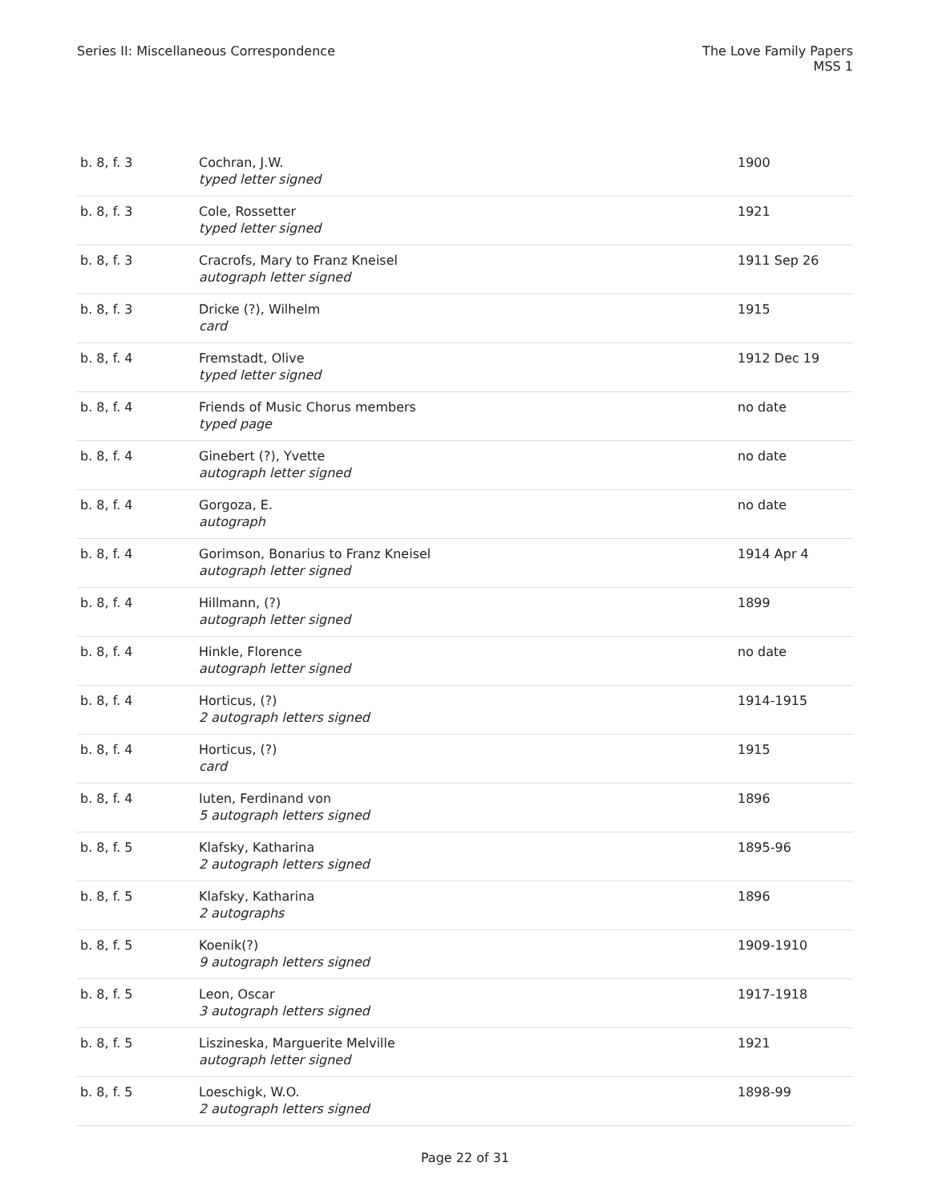Series II: Miscellaneous Correspondence
The Love Family Papers
MSS 1
| b. 8, f. 3 | Cochran, J.W. typed letter signed | 1900 |
| b. 8, f. 3 | Cole, Rossetter typed letter signed | 1921 |
| b. 8, f. 3 | Cracrofs, Mary to Franz Kneisel autograph letter signed | 1911 Sep 26 |
| b. 8, f. 3 | Dricke (?), Wilhelm card | 1915 |
| b. 8, f. 4 | Fremstadt, Olive typed letter signed | 1912 Dec 19 |
| b. 8, f. 4 | Friends of Music Chorus members typed page | no date |
| b. 8, f. 4 | Ginebert (?), Yvette autograph letter signed | no date |
| b. 8, f. 4 | Gorgoza, E. autograph | no date |
| b. 8, f. 4 | Gorimson, Bonarius to Franz Kneisel autograph letter signed | 1914 Apr 4 |
| b. 8, f. 4 | Hillmann, (?) autograph letter signed | 1899 |
| b. 8, f. 4 | Hinkle, Florence autograph letter signed | no date |
| b. 8, f. 4 | Horticus, (?) 2 autograph letters signed | 1914-1915 |
| b. 8, f. 4 | Horticus, (?) card | 1915 |
| b. 8, f. 4 | Iuten, Ferdinand von 5 autograph letters signed | 1896 |
| b. 8, f. 5 | Klafsky, Katharina 2 autograph letters signed | 1895-96 |
| b. 8, f. 5 | Klafsky, Katharina 2 autographs | 1896 |
| b. 8, f. 5 | Koenik(?) 9 autograph letters signed | 1909-1910 |
| b. 8, f. 5 | Leon, Oscar 3 autograph letters signed | 1917-1918 |
| b. 8, f. 5 | Liszineska, Marguerite Melville autograph letter signed | 1921 |
| b. 8, f. 5 | Loeschigk, W.O. 2 autograph letters signed | 1898-99 |
Page 22 of 31